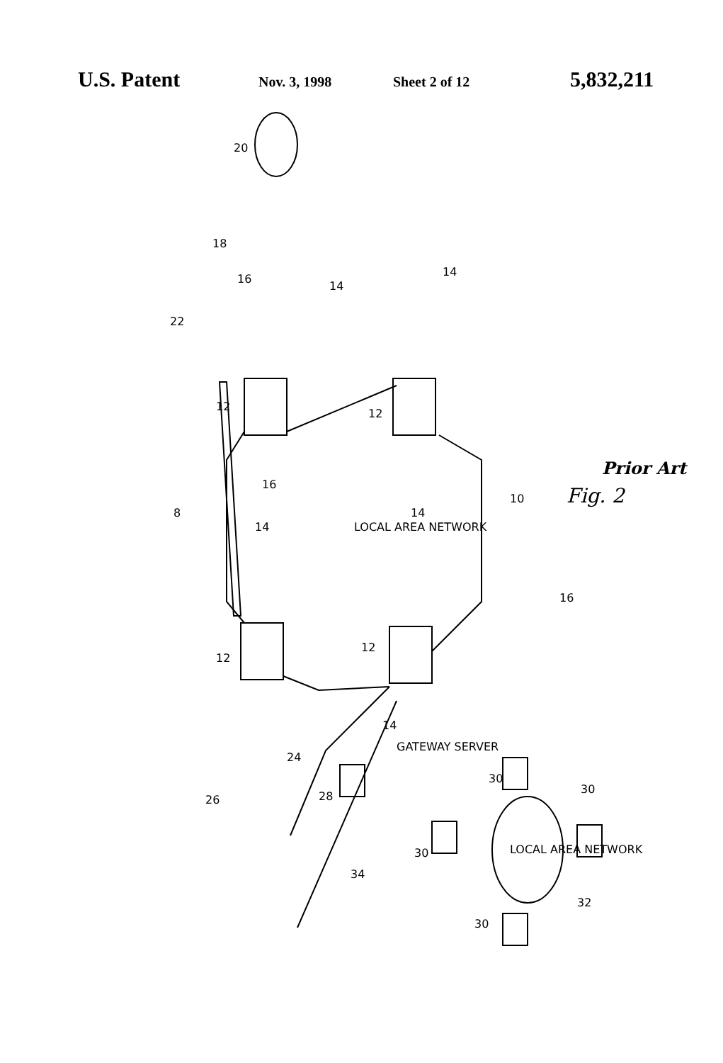U.S. Patent Nov. 3, 1998 Sheet 2 of 12 5,832,211
18
20
16
22
14
14
12
12
8
LOCAL AREA NETWORK
10
14
16
14
12
12
16
24
14
GATEWAY SERVER
28
26
34
30
30
30
LOCAL AREA NETWORK
32
30
Fig. 2
Prior Art